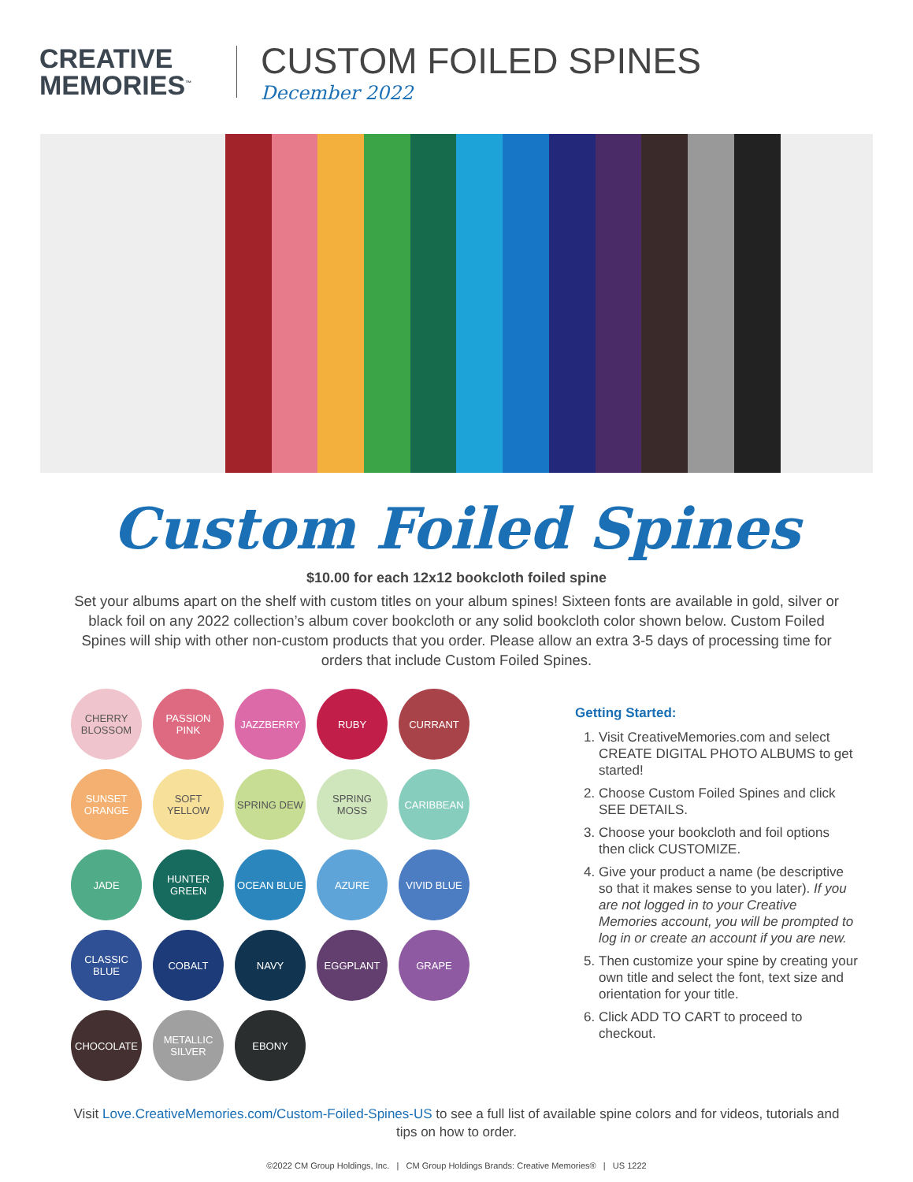CREATIVE
MEMORIES<sup>™</sup>
CUSTOM FOILED SPINES
December 2022
Custom Foiled Spines
$10.00 for each 12x12 bookcloth foiled spine
Set your albums apart on the shelf with custom titles on your album spines! Sixteen fonts are available in gold, silver or black foil on any 2022 collection’s album cover bookcloth or any solid bookcloth color shown below. Custom Foiled Spines will ship with other non-custom products that you order. Please allow an extra 3-5 days of processing time for orders that include Custom Foiled Spines.
CHERRY BLOSSOM
PASSION PINK
JAZZBERRY
RUBY
CURRANT
SUNSET ORANGE
SOFT YELLOW
SPRING DEW
SPRING MOSS
CARIBBEAN
JADE
HUNTER GREEN
OCEAN BLUE
AZURE
VIVID BLUE
CLASSIC BLUE
COBALT
NAVY
EGGPLANT
GRAPE
CHOCOLATE
METALLIC SILVER
EBONY
Getting Started:
1. Visit CreativeMemories.com and select CREATE DIGITAL PHOTO ALBUMS to get started!
2. Choose Custom Foiled Spines and click SEE DETAILS.
3. Choose your bookcloth and foil options then click CUSTOMIZE.
4. Give your product a name (be descriptive so that it makes sense to you later). If you are not logged in to your Creative Memories account, you will be prompted to log in or create an account if you are new.
5. Then customize your spine by creating your own title and select the font, text size and orientation for your title.
6. Click ADD TO CART to proceed to checkout.
Visit Love.CreativeMemories.com/Custom-Foiled-Spines-US to see a full list of available spine colors and for videos, tutorials and tips on how to order.
©2022 CM Group Holdings, Inc. | CM Group Holdings Brands: Creative Memories® | US 1222